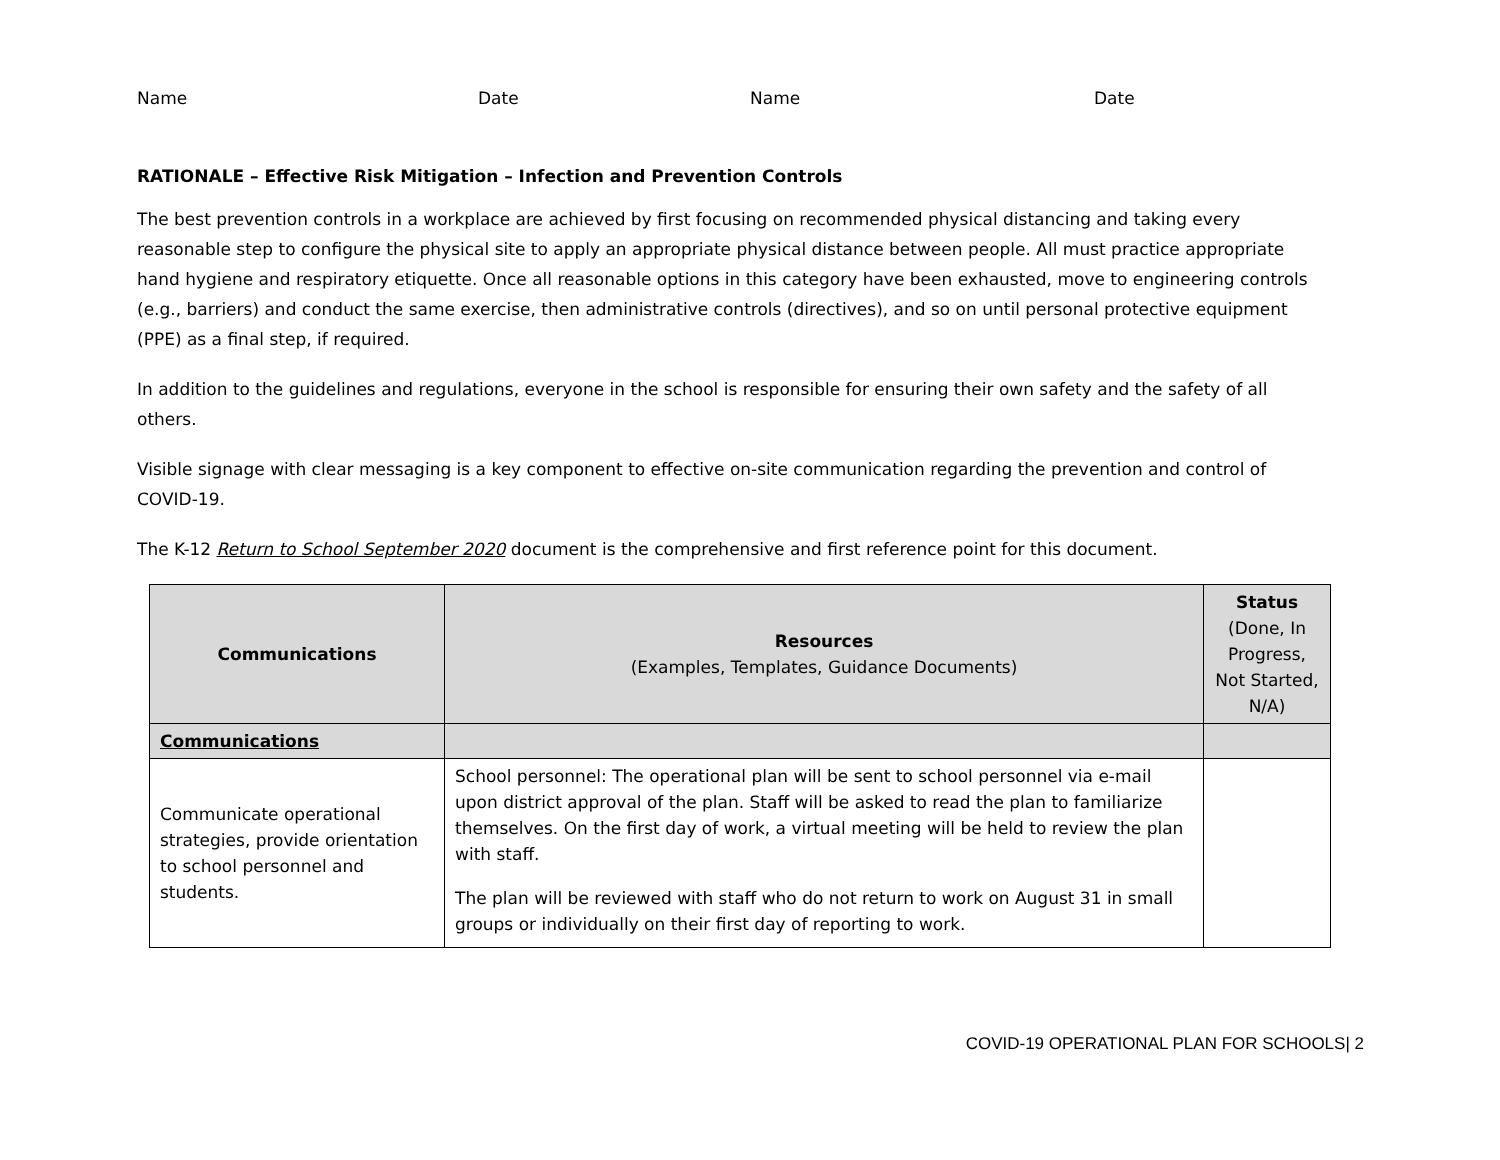Name Date Name Date
RATIONALE – Effective Risk Mitigation – Infection and Prevention Controls
The best prevention controls in a workplace are achieved by first focusing on recommended physical distancing and taking every reasonable step to configure the physical site to apply an appropriate physical distance between people. All must practice appropriate hand hygiene and respiratory etiquette. Once all reasonable options in this category have been exhausted, move to engineering controls (e.g., barriers) and conduct the same exercise, then administrative controls (directives), and so on until personal protective equipment (PPE) as a final step, if required.
In addition to the guidelines and regulations, everyone in the school is responsible for ensuring their own safety and the safety of all others.
Visible signage with clear messaging is a key component to effective on-site communication regarding the prevention and control of COVID-19.
The K-12 Return to School September 2020 document is the comprehensive and first reference point for this document.
| Communications | Resources (Examples, Templates, Guidance Documents) | Status (Done, In Progress, Not Started, N/A) |
| --- | --- | --- |
| Communications | | |
| Communicate operational strategies, provide orientation to school personnel and students. | School personnel: The operational plan will be sent to school personnel via e-mail upon district approval of the plan. Staff will be asked to read the plan to familiarize themselves. On the first day of work, a virtual meeting will be held to review the plan with staff. The plan will be reviewed with staff who do not return to work on August 31 in small groups or individually on their first day of reporting to work. | |
COVID-19 OPERATIONAL PLAN FOR SCHOOLS| 2